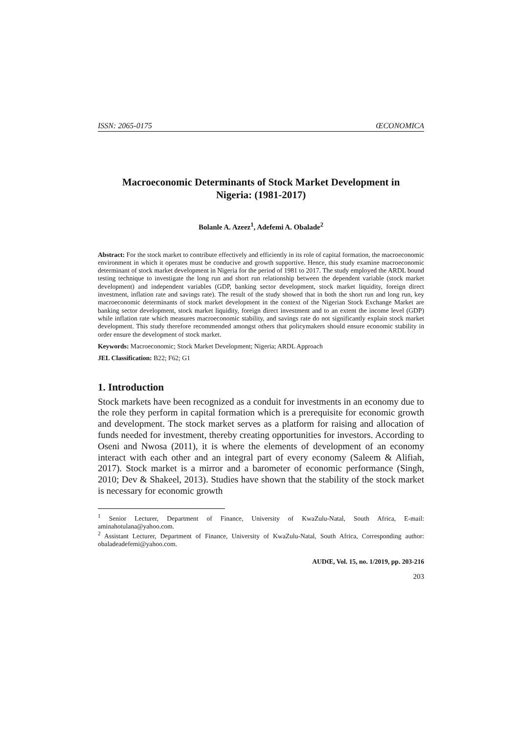ISSN: 2065-0175 ŒCONOMICA
Macroeconomic Determinants of Stock Market Development in Nigeria: (1981-2017)
Bolanle A. Azeez<sup>1</sup>, Adefemi A. Obalade<sup>2</sup>
Abstract: For the stock market to contribute effectively and efficiently in its role of capital formation, the macroeconomic environment in which it operates must be conducive and growth supportive. Hence, this study examine macroeconomic determinant of stock market development in Nigeria for the period of 1981 to 2017. The study employed the ARDL bound testing technique to investigate the long run and short run relationship between the dependent variable (stock market development) and independent variables (GDP, banking sector development, stock market liquidity, foreign direct investment, inflation rate and savings rate). The result of the study showed that in both the short run and long run, key macroeconomic determinants of stock market development in the context of the Nigerian Stock Exchange Market are banking sector development, stock market liquidity, foreign direct investment and to an extent the income level (GDP) while inflation rate which measures macroeconomic stability, and savings rate do not significantly explain stock market development. This study therefore recommended amongst others that policymakers should ensure economic stability in order ensure the development of stock market.
Keywords: Macroeconomic; Stock Market Development; Nigeria; ARDL Approach
JEL Classification: B22; F62; G1
1. Introduction
Stock markets have been recognized as a conduit for investments in an economy due to the role they perform in capital formation which is a prerequisite for economic growth and development. The stock market serves as a platform for raising and allocation of funds needed for investment, thereby creating opportunities for investors. According to Oseni and Nwosa (2011), it is where the elements of development of an economy interact with each other and an integral part of every economy (Saleem & Alifiah, 2017). Stock market is a mirror and a barometer of economic performance (Singh, 2010; Dev & Shakeel, 2013). Studies have shown that the stability of the stock market is necessary for economic growth
<sup>1</sup> Senior Lecturer, Department of Finance, University of KwaZulu-Natal, South Africa, E-mail: aminahotulana@yahoo.com.
<sup>2</sup> Assistant Lecturer, Department of Finance, University of KwaZulu-Natal, South Africa, Corresponding author: obaladeadefemi@yahoo.com.
AUDŒ, Vol. 15, no. 1/2019, pp. 203-216
203